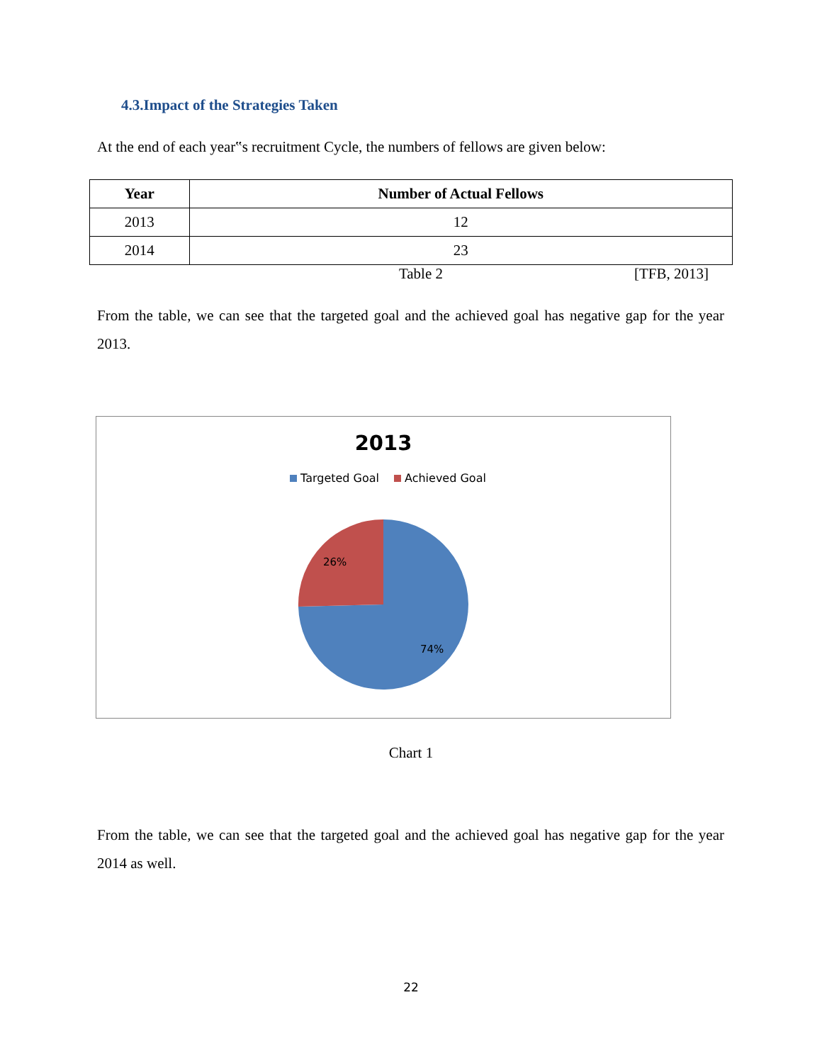4.3.Impact of the Strategies Taken
At the end of each year‟s recruitment Cycle, the numbers of fellows are given below:
| Year | Number of Actual Fellows |
| --- | --- |
| 2013 | 12 |
| 2014 | 23 |
Table 2 [TFB, 2013]
From the table, we can see that the targeted goal and the achieved goal has negative gap for the year 2013.
2013
Targeted Goal
Achieved Goal
26%
74%
Chart 1
From the table, we can see that the targeted goal and the achieved goal has negative gap for the year 2014 as well.
22